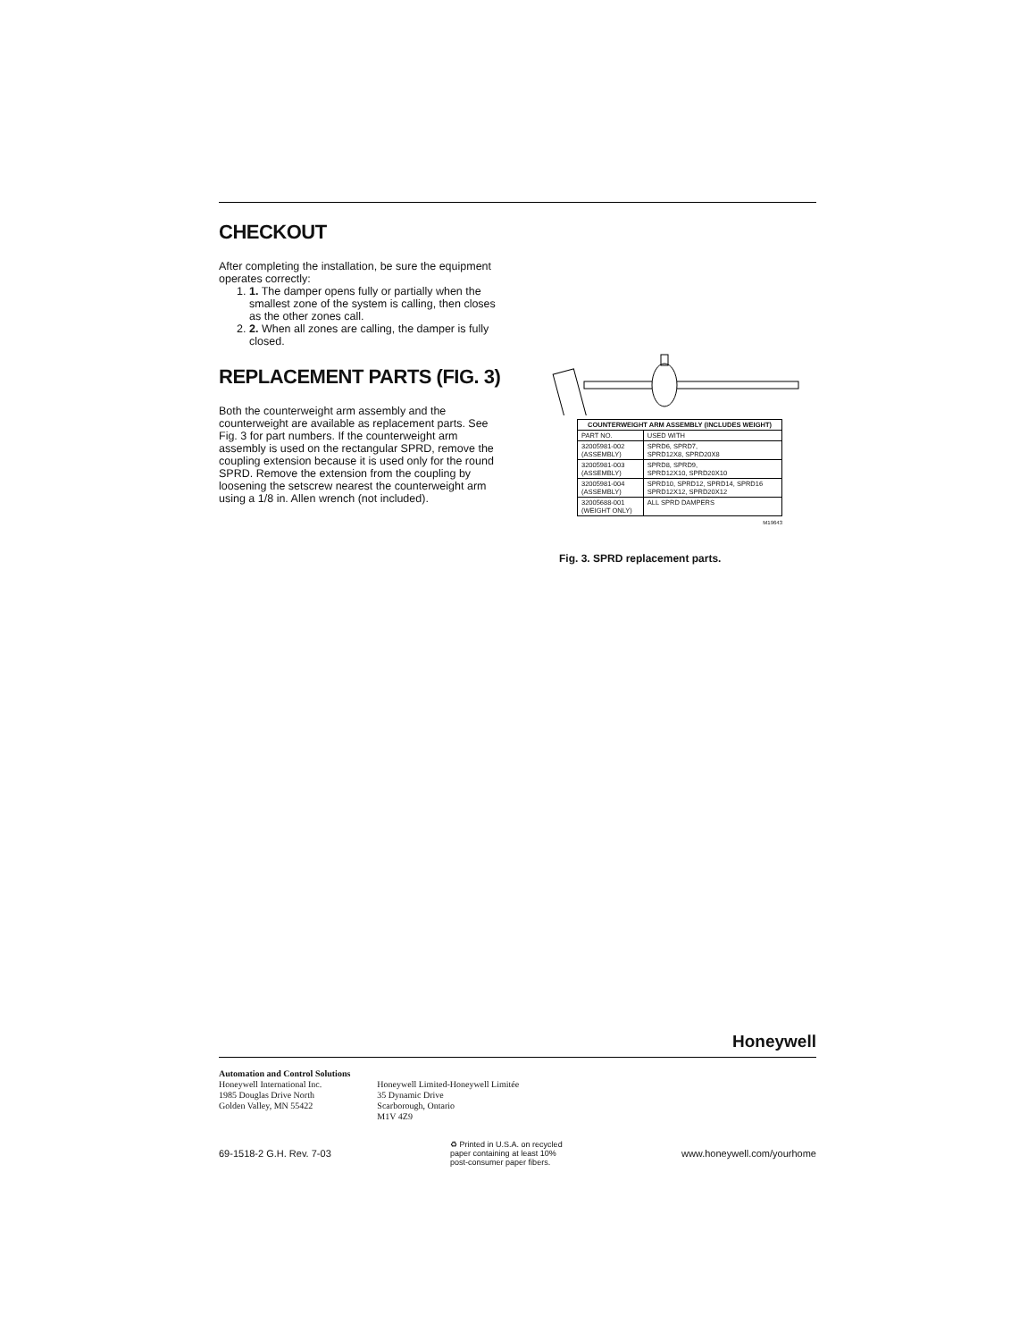CHECKOUT
After completing the installation, be sure the equipment operates correctly:
1. 1. The damper opens fully or partially when the smallest zone of the system is calling, then closes as the other zones call.
2. 2. When all zones are calling, the damper is fully closed.
REPLACEMENT PARTS (FIG. 3)
Both the counterweight arm assembly and the counterweight are available as replacement parts. See Fig. 3 for part numbers. If the counterweight arm assembly is used on the rectangular SPRD, remove the coupling extension because it is used only for the round SPRD. Remove the extension from the coupling by loosening the setscrew nearest the counterweight arm using a 1/8 in. Allen wrench (not included).
| COUNTERWEIGHT ARM ASSEMBLY (INCLUDES WEIGHT) | |
| --- | --- |
| PART NO. | USED WITH |
| 32005981-002 (ASSEMBLY) | SPRD6, SPRD7, SPRD12X8, SPRD20X8 |
| 32005981-003 (ASSEMBLY) | SPRD8, SPRD9, SPRD12X10, SPRD20X10 |
| 32005981-004 (ASSEMBLY) | SPRD10, SPRD12, SPRD14, SPRD16 SPRD12X12, SPRD20X12 |
| 32005688-001 (WEIGHT ONLY) | ALL SPRD DAMPERS |
M19643
Fig. 3. SPRD replacement parts.
Honeywell
Automation and Control Solutions
Honeywell International Inc.
1985 Douglas Drive North
Golden Valley, MN 55422
Honeywell Limited-Honeywell Limitée
35 Dynamic Drive
Scarborough, Ontario
M1V 4Z9
69-1518-2 G.H. Rev. 7-03 ♻ Printed in U.S.A. on recycled
paper containing at least 10%
post-consumer paper fibers. www.honeywell.com/yourhome